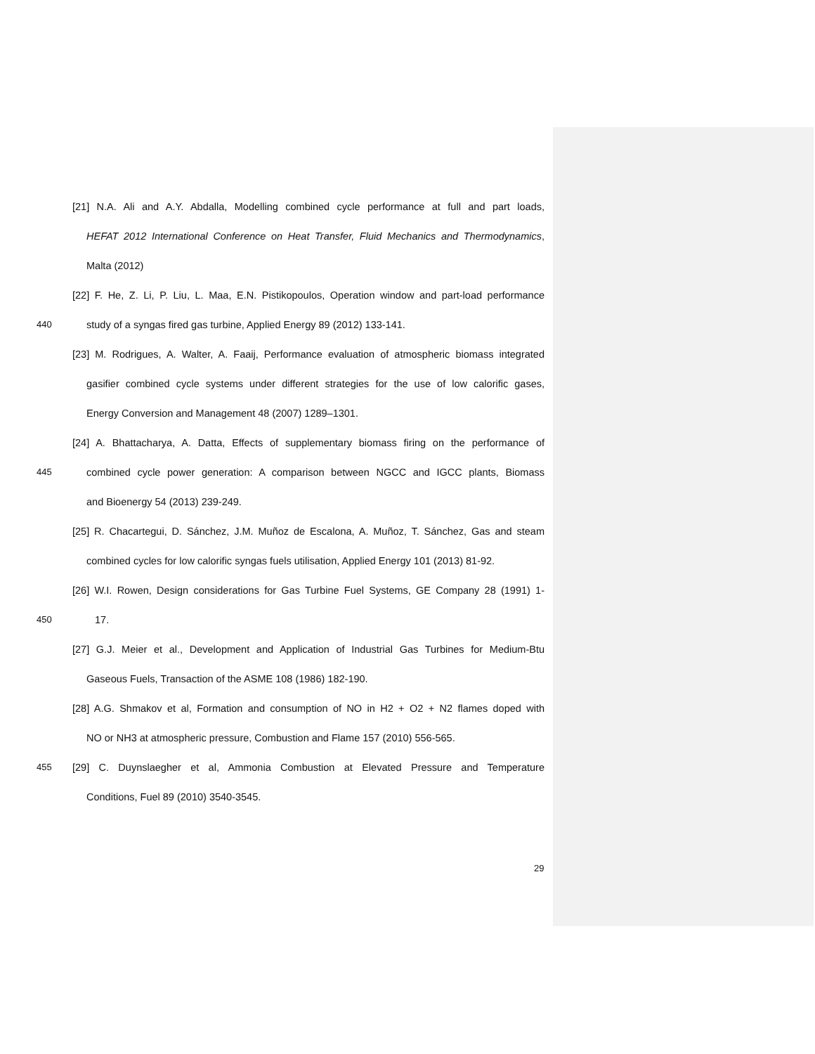[21] N.A. Ali and A.Y. Abdalla, Modelling combined cycle performance at full and part loads,
HEFAT 2012 International Conference on Heat Transfer, Fluid Mechanics and Thermodynamics,
Malta (2012)
[22] F. He, Z. Li, P. Liu, L. Maa, E.N. Pistikopoulos, Operation window and part-load performance
440 study of a syngas fired gas turbine, Applied Energy 89 (2012) 133-141.
[23] M. Rodrigues, A. Walter, A. Faaij, Performance evaluation of atmospheric biomass integrated
gasifier combined cycle systems under different strategies for the use of low calorific gases,
Energy Conversion and Management 48 (2007) 1289–1301.
[24] A. Bhattacharya, A. Datta, Effects of supplementary biomass firing on the performance of
445 combined cycle power generation: A comparison between NGCC and IGCC plants, Biomass
and Bioenergy 54 (2013) 239-249.
[25] R. Chacartegui, D. Sánchez, J.M. Muñoz de Escalona, A. Muñoz, T. Sánchez, Gas and steam
combined cycles for low calorific syngas fuels utilisation, Applied Energy 101 (2013) 81-92.
[26] W.I. Rowen, Design considerations for Gas Turbine Fuel Systems, GE Company 28 (1991) 1-
450 17.
[27] G.J. Meier et al., Development and Application of Industrial Gas Turbines for Medium-Btu
Gaseous Fuels, Transaction of the ASME 108 (1986) 182-190.
[28] A.G. Shmakov et al, Formation and consumption of NO in H2 + O2 + N2 flames doped with
NO or NH3 at atmospheric pressure, Combustion and Flame 157 (2010) 556-565.
455 [29] C. Duynslaegher et al, Ammonia Combustion at Elevated Pressure and Temperature
Conditions, Fuel 89 (2010) 3540-3545.
29